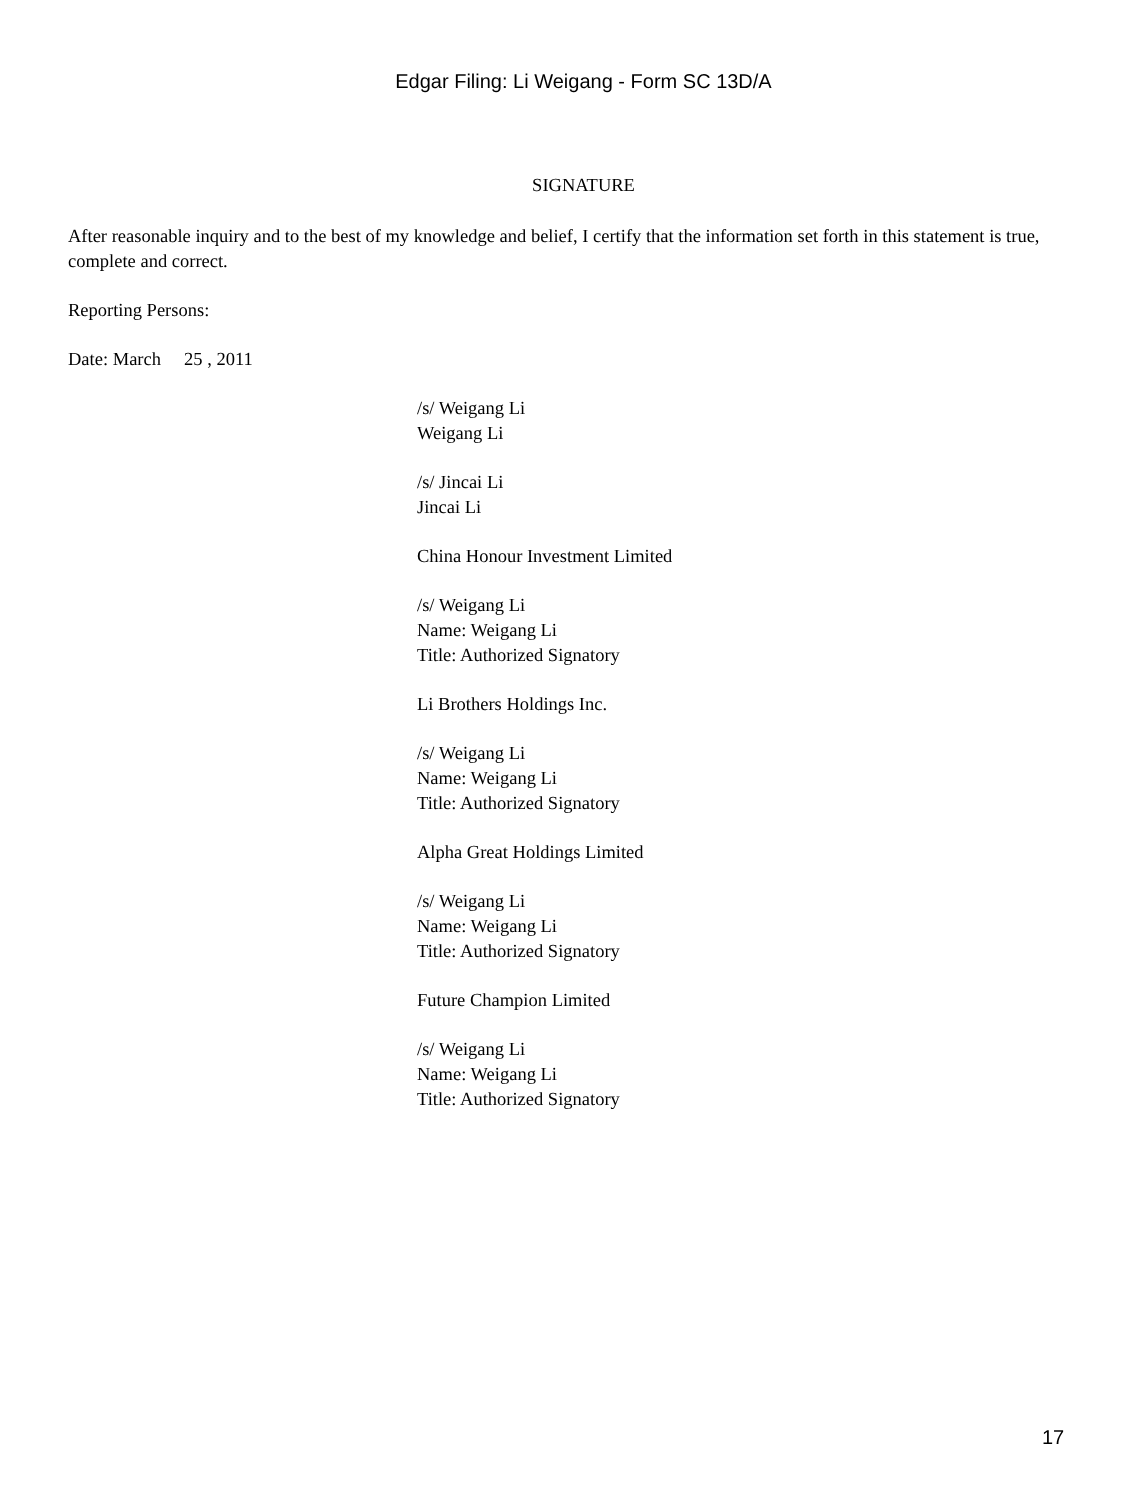Edgar Filing: Li Weigang - Form SC 13D/A
SIGNATURE
After reasonable inquiry and to the best of my knowledge and belief, I certify that the information set forth in this statement is true, complete and correct.
Reporting Persons:
Date: March 25 , 2011
/s/ Weigang Li
Weigang Li
/s/ Jincai Li
Jincai Li
China Honour Investment Limited
/s/ Weigang Li
Name: Weigang Li
Title: Authorized Signatory
Li Brothers Holdings Inc.
/s/ Weigang Li
Name: Weigang Li
Title: Authorized Signatory
Alpha Great Holdings Limited
/s/ Weigang Li
Name: Weigang Li
Title: Authorized Signatory
Future Champion Limited
/s/ Weigang Li
Name: Weigang Li
Title: Authorized Signatory
17